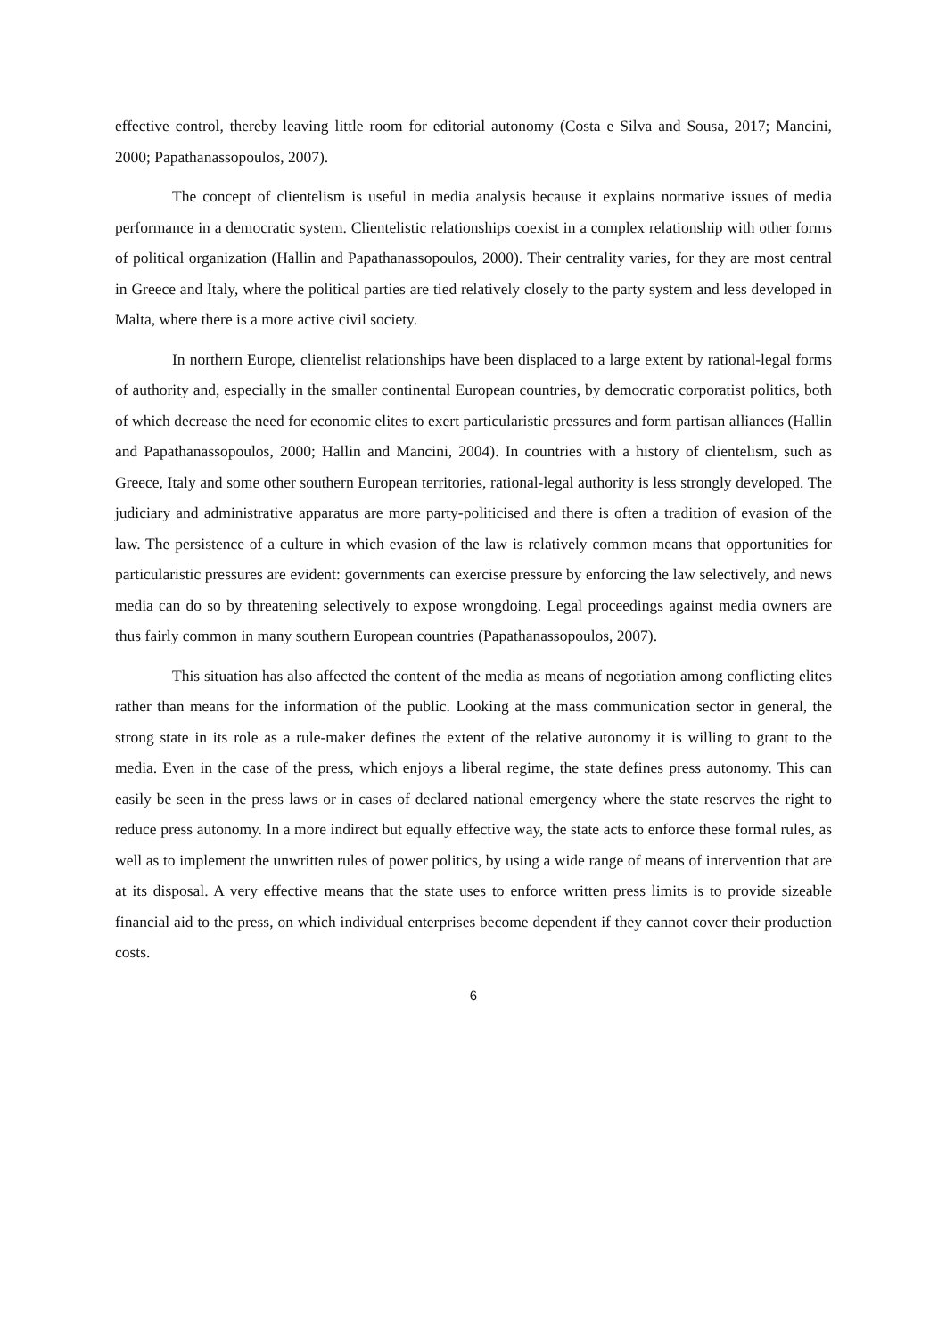effective control, thereby leaving little room for editorial autonomy (Costa e Silva and Sousa, 2017; Mancini, 2000; Papathanassopoulos, 2007).
The concept of clientelism is useful in media analysis because it explains normative issues of media performance in a democratic system. Clientelistic relationships coexist in a complex relationship with other forms of political organization (Hallin and Papathanassopoulos, 2000). Their centrality varies, for they are most central in Greece and Italy, where the political parties are tied relatively closely to the party system and less developed in Malta, where there is a more active civil society.
In northern Europe, clientelist relationships have been displaced to a large extent by rational-legal forms of authority and, especially in the smaller continental European countries, by democratic corporatist politics, both of which decrease the need for economic elites to exert particularistic pressures and form partisan alliances (Hallin and Papathanassopoulos, 2000; Hallin and Mancini, 2004). In countries with a history of clientelism, such as Greece, Italy and some other southern European territories, rational-legal authority is less strongly developed. The judiciary and administrative apparatus are more party-politicised and there is often a tradition of evasion of the law. The persistence of a culture in which evasion of the law is relatively common means that opportunities for particularistic pressures are evident: governments can exercise pressure by enforcing the law selectively, and news media can do so by threatening selectively to expose wrongdoing. Legal proceedings against media owners are thus fairly common in many southern European countries (Papathanassopoulos, 2007).
This situation has also affected the content of the media as means of negotiation among conflicting elites rather than means for the information of the public. Looking at the mass communication sector in general, the strong state in its role as a rule-maker defines the extent of the relative autonomy it is willing to grant to the media. Even in the case of the press, which enjoys a liberal regime, the state defines press autonomy. This can easily be seen in the press laws or in cases of declared national emergency where the state reserves the right to reduce press autonomy. In a more indirect but equally effective way, the state acts to enforce these formal rules, as well as to implement the unwritten rules of power politics, by using a wide range of means of intervention that are at its disposal. A very effective means that the state uses to enforce written press limits is to provide sizeable financial aid to the press, on which individual enterprises become dependent if they cannot cover their production costs.
6